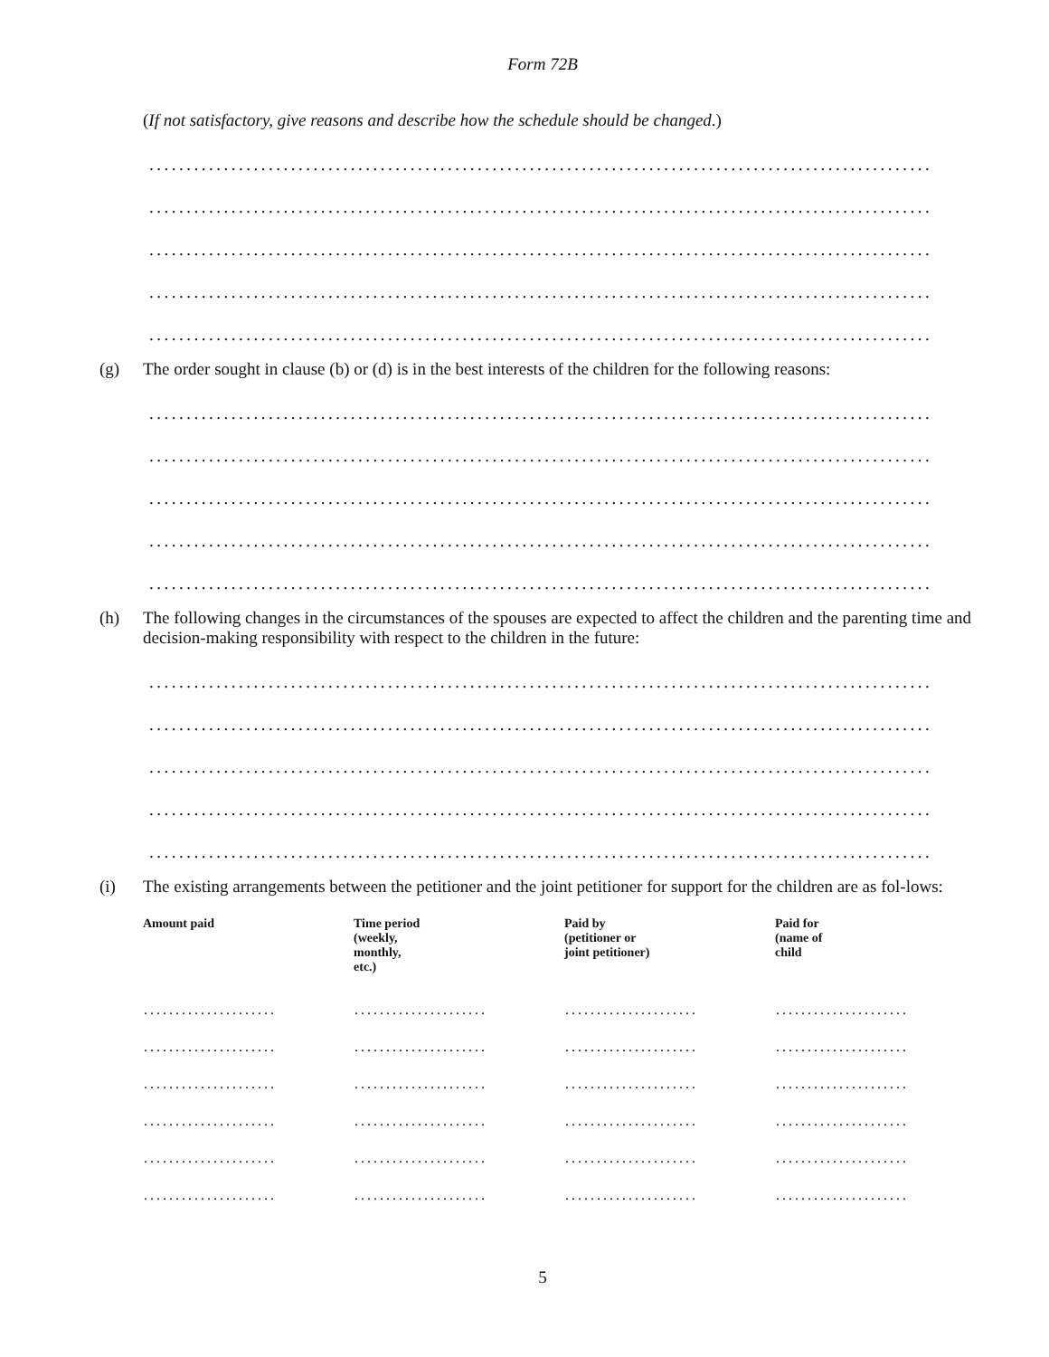Form 72B
(If not satisfactory, give reasons and describe how the schedule should be changed.)
.........................................................................................................
.........................................................................................................
.........................................................................................................
.........................................................................................................
.........................................................................................................
(g)
The order sought in clause (b) or (d) is in the best interests of the children for the following reasons:
.........................................................................................................
.........................................................................................................
.........................................................................................................
.........................................................................................................
.........................................................................................................
(h)
The following changes in the circumstances of the spouses are expected to affect the children and the parenting time and decision-making responsibility with respect to the children in the future:
.........................................................................................................
.........................................................................................................
.........................................................................................................
.........................................................................................................
.........................................................................................................
(i)
The existing arrangements between the petitioner and the joint petitioner for support for the children are as fol-lows:
| Amount paid | Time period (weekly, monthly, etc.) | Paid by (petitioner or joint petitioner) | Paid for (name of child |
| --- | --- | --- | --- |
| ..................... | ..................... | ..................... | ..................... |
| ..................... | ..................... | ..................... | ..................... |
| ..................... | ..................... | ..................... | ..................... |
| ..................... | ..................... | ..................... | ..................... |
| ..................... | ..................... | ..................... | ..................... |
| ..................... | ..................... | ..................... | ..................... |
5